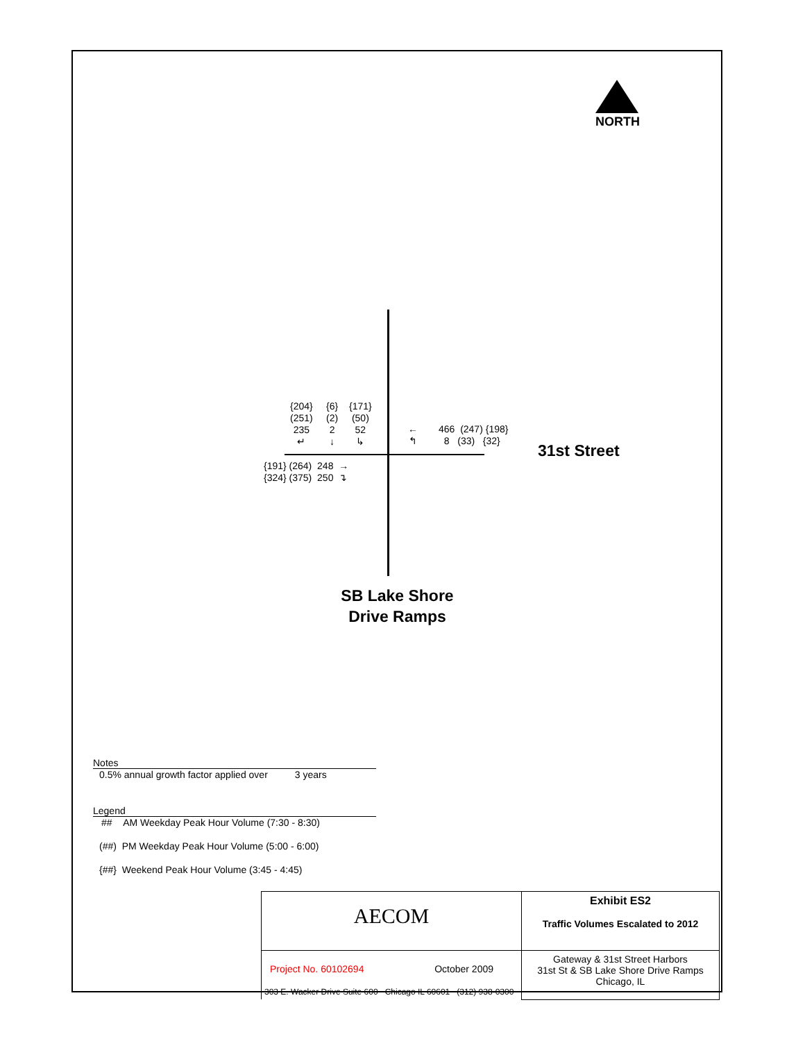NORTH
{204}
(251)
235
↵
{6}
(2)
2
↓
{171}
(50)
52
↳
←
↰
466 (247) {198}
8 (33) {32}
31st Street
{191} (264) 248 →
{324} (375) 250 ↴
SB Lake Shore Drive Ramps
Notes
0.5% annual growth factor applied over 3 years
Legend
## AM Weekday Peak Hour Volume (7:30 - 8:30)
(##) PM Weekday Peak Hour Volume (5:00 - 6:00)
{##} Weekend Peak Hour Volume (3:45 - 4:45)
| AECOM | Exhibit ES2 Traffic Volumes Escalated to 2012 |
| Project No. 60102694 October 2009 303 E. Wacker Drive Suite 600 Chicago IL 60601 (312) 938-0300 | Gateway & 31st Street Harbors 31st St & SB Lake Shore Drive Ramps Chicago, IL |